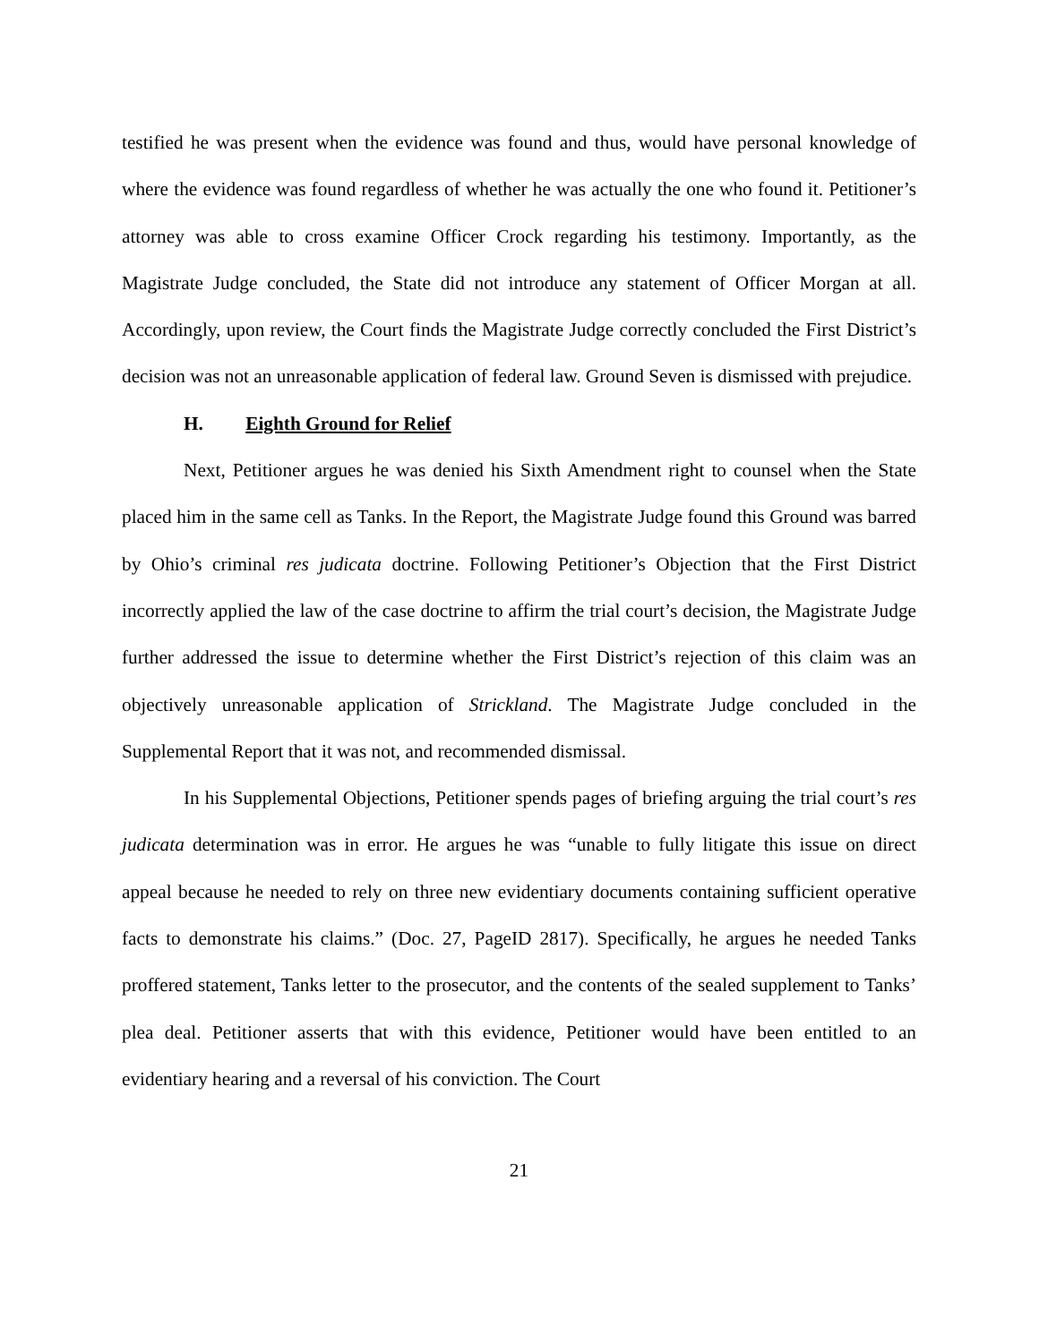testified he was present when the evidence was found and thus, would have personal knowledge of where the evidence was found regardless of whether he was actually the one who found it. Petitioner’s attorney was able to cross examine Officer Crock regarding his testimony. Importantly, as the Magistrate Judge concluded, the State did not introduce any statement of Officer Morgan at all. Accordingly, upon review, the Court finds the Magistrate Judge correctly concluded the First District’s decision was not an unreasonable application of federal law. Ground Seven is dismissed with prejudice.
H. Eighth Ground for Relief
Next, Petitioner argues he was denied his Sixth Amendment right to counsel when the State placed him in the same cell as Tanks. In the Report, the Magistrate Judge found this Ground was barred by Ohio’s criminal res judicata doctrine. Following Petitioner’s Objection that the First District incorrectly applied the law of the case doctrine to affirm the trial court’s decision, the Magistrate Judge further addressed the issue to determine whether the First District’s rejection of this claim was an objectively unreasonable application of Strickland. The Magistrate Judge concluded in the Supplemental Report that it was not, and recommended dismissal.
In his Supplemental Objections, Petitioner spends pages of briefing arguing the trial court’s res judicata determination was in error. He argues he was “unable to fully litigate this issue on direct appeal because he needed to rely on three new evidentiary documents containing sufficient operative facts to demonstrate his claims.” (Doc. 27, PageID 2817). Specifically, he argues he needed Tanks proffered statement, Tanks letter to the prosecutor, and the contents of the sealed supplement to Tanks’ plea deal. Petitioner asserts that with this evidence, Petitioner would have been entitled to an evidentiary hearing and a reversal of his conviction. The Court
21